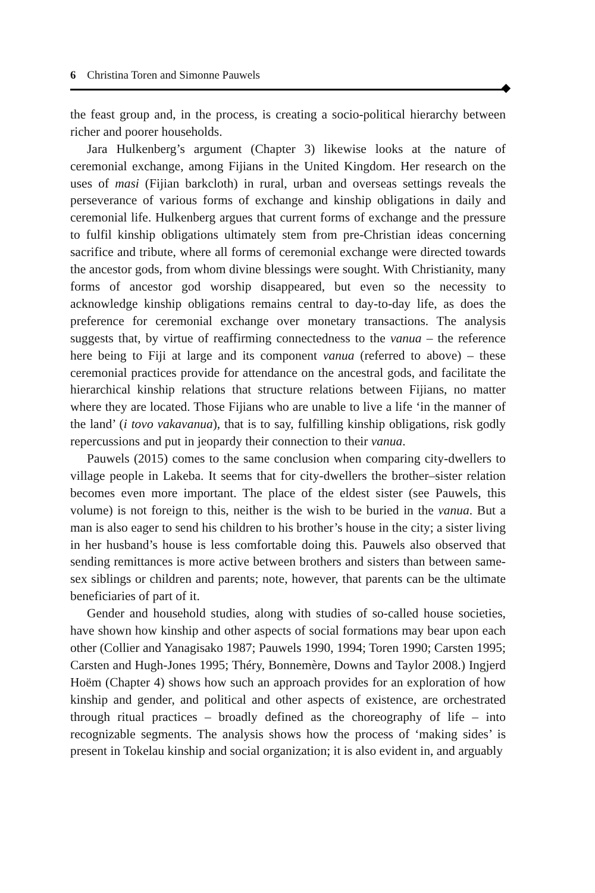6 Christina Toren and Simonne Pauwels
the feast group and, in the process, is creating a socio-political hierarchy between richer and poorer households.
Jara Hulkenberg’s argument (Chapter 3) likewise looks at the nature of ceremonial exchange, among Fijians in the United Kingdom. Her research on the uses of masi (Fijian barkcloth) in rural, urban and overseas settings reveals the perseverance of various forms of exchange and kinship obligations in daily and ceremonial life. Hulkenberg argues that current forms of exchange and the pressure to fulfil kinship obligations ultimately stem from pre-Christian ideas concerning sacrifice and tribute, where all forms of ceremonial exchange were directed towards the ancestor gods, from whom divine blessings were sought. With Christianity, many forms of ancestor god worship disappeared, but even so the necessity to acknowledge kinship obligations remains central to day-to-day life, as does the preference for ceremonial exchange over monetary transactions. The analysis suggests that, by virtue of reaffirming connectedness to the vanua – the reference here being to Fiji at large and its component vanua (referred to above) – these ceremonial practices provide for attendance on the ancestral gods, and facilitate the hierarchical kinship relations that structure relations between Fijians, no matter where they are located. Those Fijians who are unable to live a life ‘in the manner of the land’ (i tovo vakavanua), that is to say, fulfilling kinship obligations, risk godly repercussions and put in jeopardy their connection to their vanua.
Pauwels (2015) comes to the same conclusion when comparing city-dwellers to village people in Lakeba. It seems that for city-dwellers the brother–sister relation becomes even more important. The place of the eldest sister (see Pauwels, this volume) is not foreign to this, neither is the wish to be buried in the vanua. But a man is also eager to send his children to his brother’s house in the city; a sister living in her husband’s house is less comfortable doing this. Pauwels also observed that sending remittances is more active between brothers and sisters than between same-sex siblings or children and parents; note, however, that parents can be the ultimate beneficiaries of part of it.
Gender and household studies, along with studies of so-called house societies, have shown how kinship and other aspects of social formations may bear upon each other (Collier and Yanagisako 1987; Pauwels 1990, 1994; Toren 1990; Carsten 1995; Carsten and Hugh-Jones 1995; Théry, Bonnemère, Downs and Taylor 2008.) Ingjerd Hoëm (Chapter 4) shows how such an approach provides for an exploration of how kinship and gender, and political and other aspects of existence, are orchestrated through ritual practices – broadly defined as the choreography of life – into recognizable segments. The analysis shows how the process of ‘making sides’ is present in Tokelau kinship and social organization; it is also evident in, and arguably